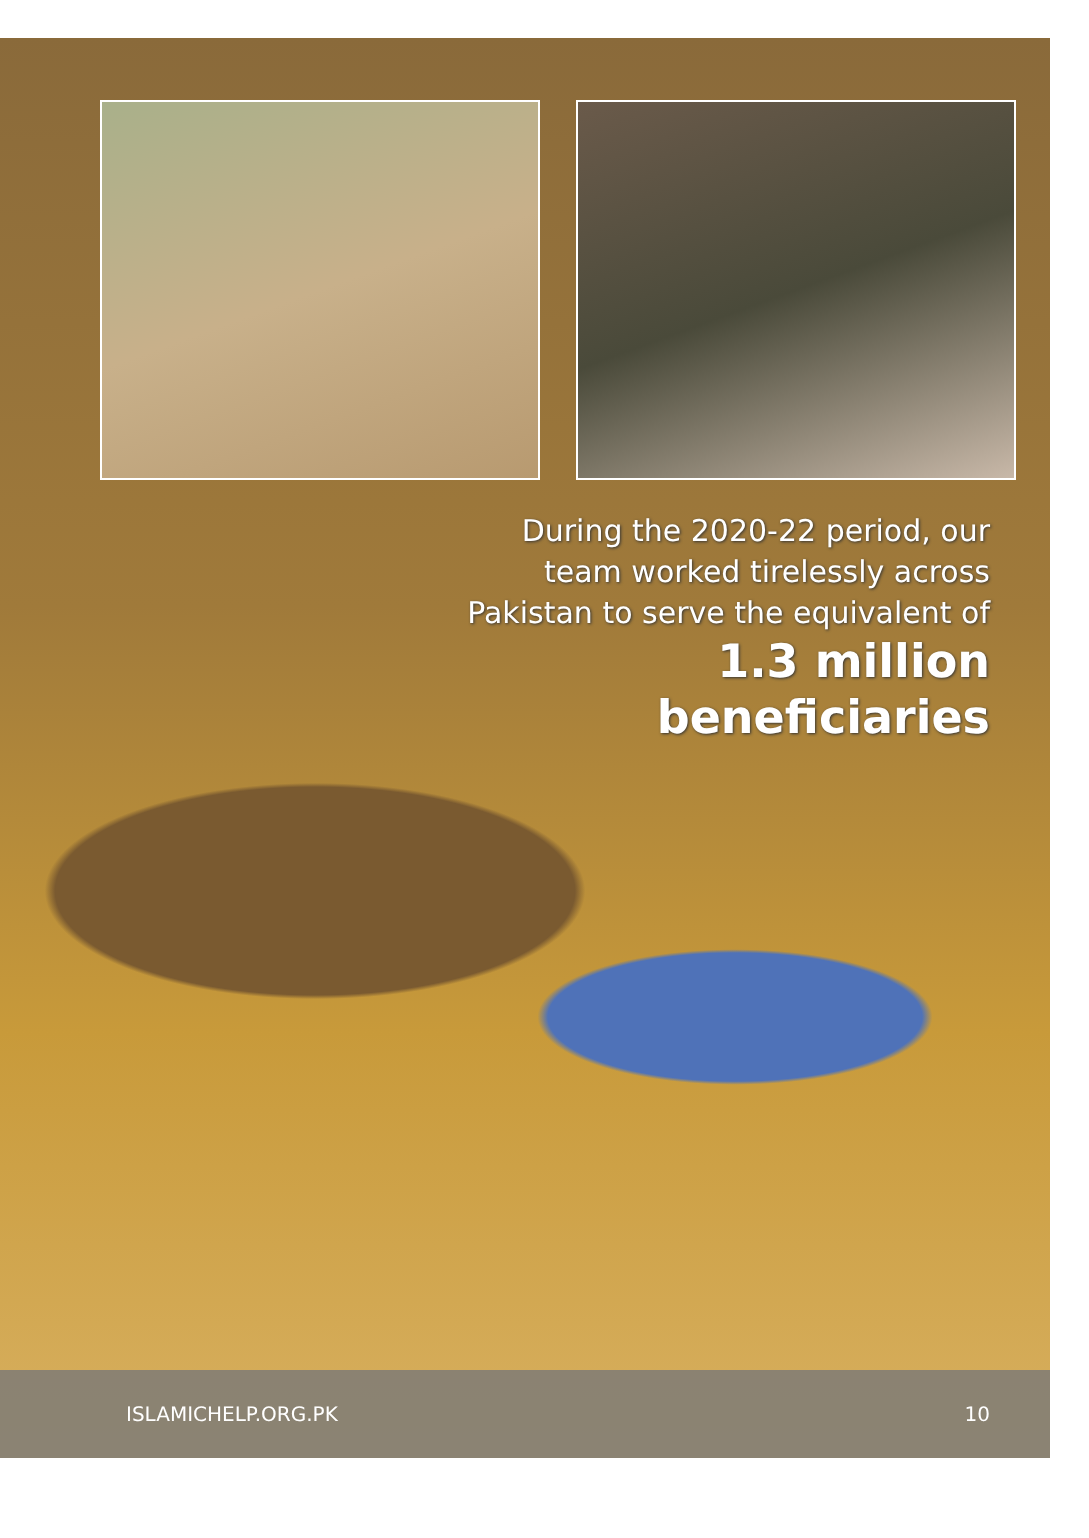During the 2020-22 period, our team worked tirelessly across Pakistan to serve the equivalent of
1.3 million beneficiaries
ISLAMICHELP.ORG.PK 10